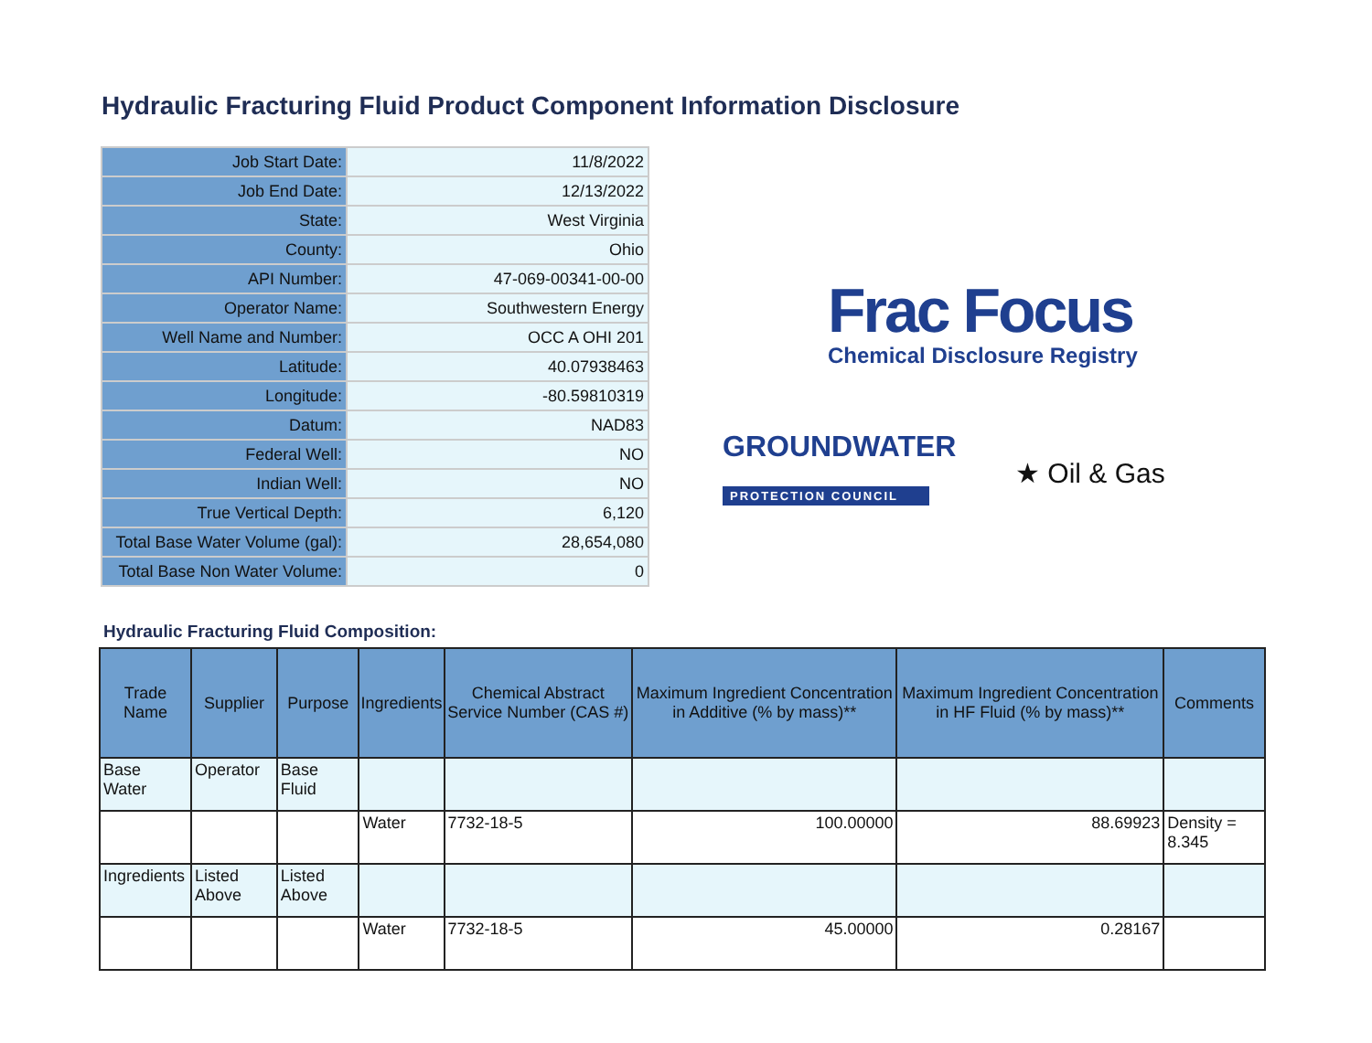Hydraulic Fracturing Fluid Product Component Information Disclosure
| Job Start Date: | 11/8/2022 |
| Job End Date: | 12/13/2022 |
| State: | West Virginia |
| County: | Ohio |
| API Number: | 47-069-00341-00-00 |
| Operator Name: | Southwestern Energy |
| Well Name and Number: | OCC A OHI 201 |
| Latitude: | 40.07938463 |
| Longitude: | -80.59810319 |
| Datum: | NAD83 |
| Federal Well: | NO |
| Indian Well: | NO |
| True Vertical Depth: | 6,120 |
| Total Base Water Volume (gal): | 28,654,080 |
| Total Base Non Water Volume: | 0 |
Frac Focus
Chemical Disclosure Registry
GROUNDWATER
PROTECTION COUNCIL
★ Oil & Gas
Hydraulic Fracturing Fluid Composition:
| Trade Name | Supplier | Purpose | Ingredients | Chemical Abstract Service Number (CAS #) | Maximum Ingredient Concentration in Additive (% by mass)** | Maximum Ingredient Concentration in HF Fluid (% by mass)** | Comments |
| --- | --- | --- | --- | --- | --- | --- | --- |
| Base Water | Operator | Base Fluid | | | | | |
| | | | Water | 7732-18-5 | 100.00000 | 88.69923 | Density = 8.345 |
| Ingredients | Listed Above | Listed Above | | | | | |
| | | | Water | 7732-18-5 | 45.00000 | 0.28167 | |